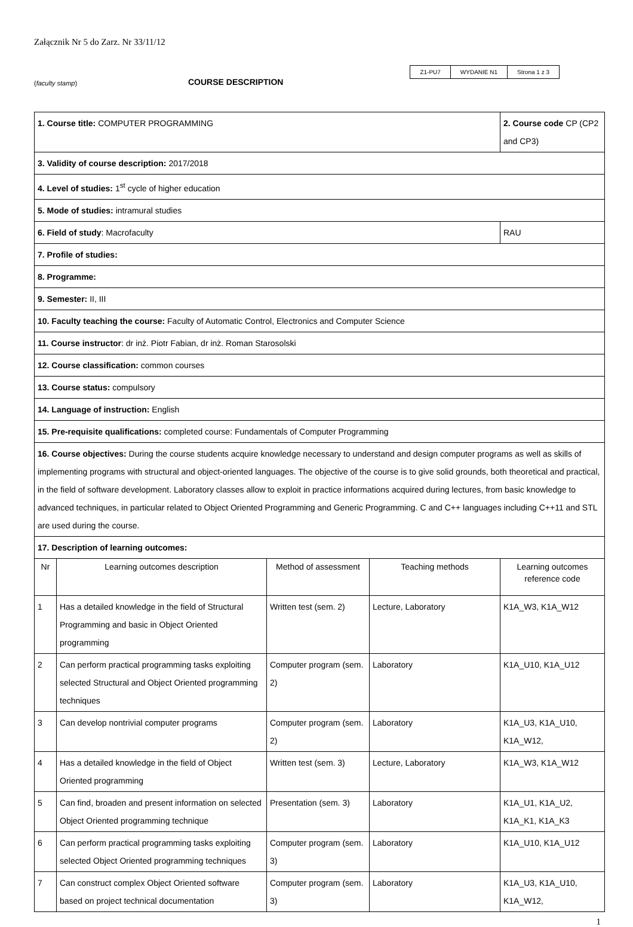Załącznik Nr 5 do Zarz. Nr 33/11/12
(faculty stamp)
COURSE DESCRIPTION
| Z1-PU7 | WYDANIE N1 | Strona 1 z 3 |
| 1. Course title: COMPUTER PROGRAMMING | | | | 2. Course code CP (CP2 and CP3) |
| 3. Validity of course description: 2017/2018 | | | | |
| 4. Level of studies: 1<sup>st</sup> cycle of higher education | | | | |
| 5. Mode of studies: intramural studies | | | | |
| 6. Field of study : Macrofaculty | | | | RAU |
| 7. Profile of studies: | | | | |
| 8. Programme: | | | | |
| 9. Semester: II, III | | | | |
| 10. Faculty teaching the course: Faculty of Automatic Control, Electronics and Computer Science | | | | |
| 11. Course instructor : dr inż. Piotr Fabian, dr inż. Roman Starosolski | | | | |
| 12. Course classification: common courses | | | | |
| 13. Course status: compulsory | | | | |
| 14. Language of instruction: English | | | | |
| 15. Pre-requisite qualifications: completed course: Fundamentals of Computer Programming | | | | |
| 16. Course objectives: During the course students acquire knowledge necessary to understand and design computer programs as well as skills of implementing programs with structural and object-oriented languages. The objective of the course is to give solid grounds, both theoretical and practical, in the field of software development. Laboratory classes allow to exploit in practice informations acquired during lectures, from basic knowledge to advanced techniques, in particular related to Object Oriented Programming and Generic Programming. C and C++ languages including C++11 and STL are used during the course. | | | | |
| 17. Description of learning outcomes: | | | | |
| Nr | Learning outcomes description | Method of assessment | Teaching methods | Learning outcomes reference code |
| 1 | Has a detailed knowledge in the field of Structural Programming and basic in Object Oriented programming | Written test (sem. 2) | Lecture, Laboratory | K1A_W3, K1A_W12 |
| 2 | Can perform practical programming tasks exploiting selected Structural and Object Oriented programming techniques | Computer program (sem. 2) | Laboratory | K1A_U10, K1A_U12 |
| 3 | Can develop nontrivial computer programs | Computer program (sem. 2) | Laboratory | K1A_U3, K1A_U10, K1A_W12, |
| 4 | Has a detailed knowledge in the field of Object Oriented programming | Written test (sem. 3) | Lecture, Laboratory | K1A_W3, K1A_W12 |
| 5 | Can find, broaden and present information on selected Object Oriented programming technique | Presentation (sem. 3) | Laboratory | K1A_U1, K1A_U2, K1A_K1, K1A_K3 |
| 6 | Can perform practical programming tasks exploiting selected Object Oriented programming techniques | Computer program (sem. 3) | Laboratory | K1A_U10, K1A_U12 |
| 7 | Can construct complex Object Oriented software based on project technical documentation | Computer program (sem. 3) | Laboratory | K1A_U3, K1A_U10, K1A_W12, |
1